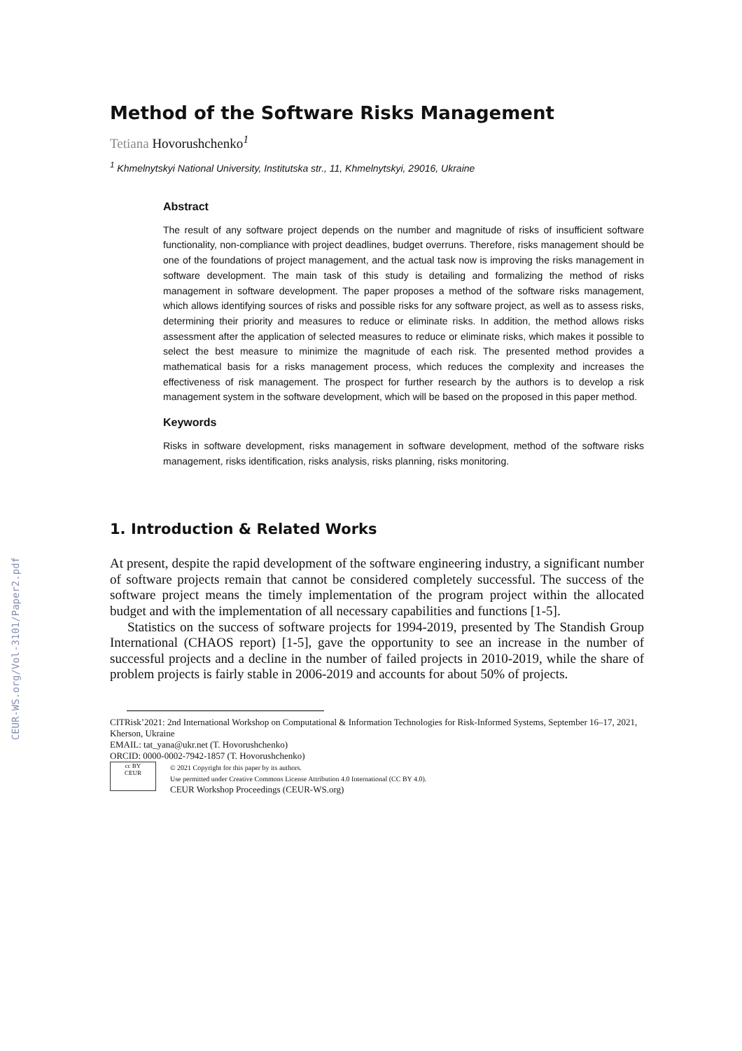CEUR-WS.org/Vol-3101/Paper2.pdf
Method of the Software Risks Management
Tetiana Hovorushchenko<sup>1</sup>
<sup>1</sup> Khmelnytskyi National University, Institutska str., 11, Khmelnytskyi, 29016, Ukraine
Abstract
The result of any software project depends on the number and magnitude of risks of insufficient software functionality, non-compliance with project deadlines, budget overruns. Therefore, risks management should be one of the foundations of project management, and the actual task now is improving the risks management in software development. The main task of this study is detailing and formalizing the method of risks management in software development. The paper proposes a method of the software risks management, which allows identifying sources of risks and possible risks for any software project, as well as to assess risks, determining their priority and measures to reduce or eliminate risks. In addition, the method allows risks assessment after the application of selected measures to reduce or eliminate risks, which makes it possible to select the best measure to minimize the magnitude of each risk. The presented method provides a mathematical basis for a risks management process, which reduces the complexity and increases the effectiveness of risk management. The prospect for further research by the authors is to develop a risk management system in the software development, which will be based on the proposed in this paper method.
Keywords
Risks in software development, risks management in software development, method of the software risks management, risks identification, risks analysis, risks planning, risks monitoring.
1. Introduction & Related Works
At present, despite the rapid development of the software engineering industry, a significant number of software projects remain that cannot be considered completely successful. The success of the software project means the timely implementation of the program project within the allocated budget and with the implementation of all necessary capabilities and functions [1-5].
Statistics on the success of software projects for 1994-2019, presented by The Standish Group International (CHAOS report) [1-5], gave the opportunity to see an increase in the number of successful projects and a decline in the number of failed projects in 2010-2019, while the share of problem projects is fairly stable in 2006-2019 and accounts for about 50% of projects.
CITRisk’2021: 2nd International Workshop on Computational & Information Technologies for Risk-Informed Systems, September 16–17, 2021, Kherson, Ukraine
EMAIL: tat_yana@ukr.net (T. Hovorushchenko)
ORCID: 0000-0002-7942-1857 (T. Hovorushchenko)
cc BY
CEUR
© 2021 Copyright for this paper by its authors.
Use permitted under Creative Commons License Attribution 4.0 International (CC BY 4.0).
CEUR Workshop Proceedings (CEUR-WS.org)